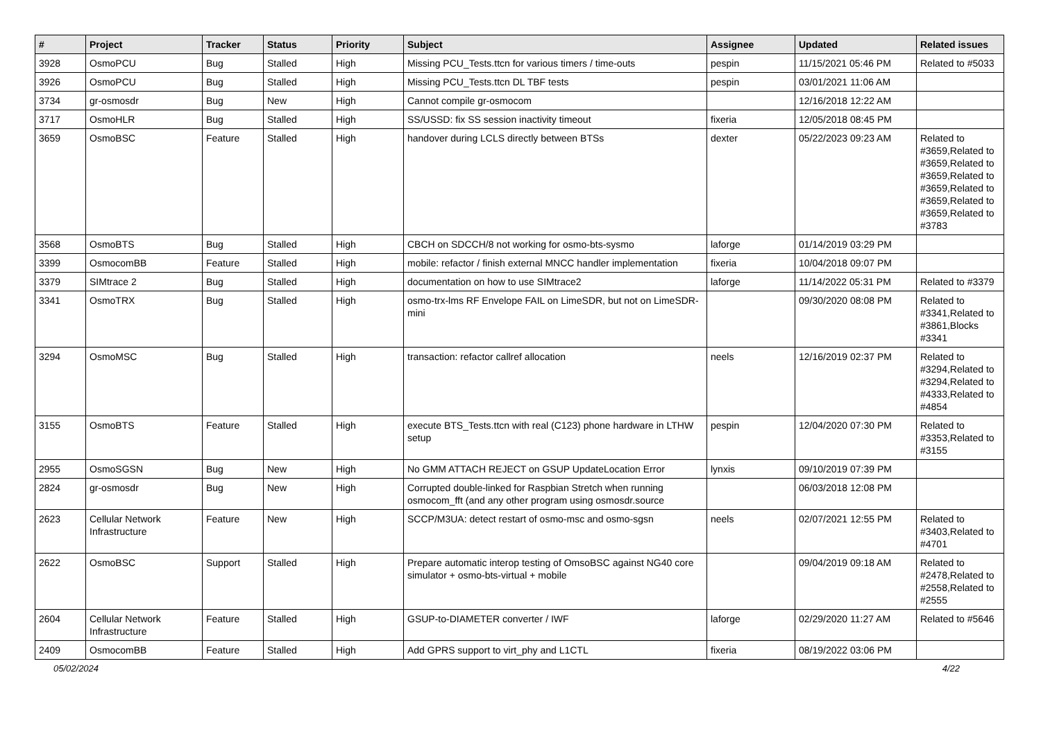| # | Project | Tracker | Status | Priority | Subject | Assignee | Updated | Related issues |
| --- | --- | --- | --- | --- | --- | --- | --- | --- |
| 3928 | OsmoPCU | Bug | Stalled | High | Missing PCU_Tests.ttcn for various timers / time-outs | pespin | 11/15/2021 05:46 PM | Related to #5033 |
| 3926 | OsmoPCU | Bug | Stalled | High | Missing PCU_Tests.ttcn DL TBF tests | pespin | 03/01/2021 11:06 AM | |
| 3734 | gr-osmosdr | Bug | New | High | Cannot compile gr-osmocom | | 12/16/2018 12:22 AM | |
| 3717 | OsmoHLR | Bug | Stalled | High | SS/USSD: fix SS session inactivity timeout | fixeria | 12/05/2018 08:45 PM | |
| 3659 | OsmoBSC | Feature | Stalled | High | handover during LCLS directly between BTSs | dexter | 05/22/2023 09:23 AM | Related to #3659,Related to #3659,Related to #3659,Related to #3659,Related to #3659,Related to #3659,Related to #3783 |
| 3568 | OsmoBTS | Bug | Stalled | High | CBCH on SDCCH/8 not working for osmo-bts-sysmo | laforge | 01/14/2019 03:29 PM | |
| 3399 | OsmocomBB | Feature | Stalled | High | mobile: refactor / finish external MNCC handler implementation | fixeria | 10/04/2018 09:07 PM | |
| 3379 | SIMtrace 2 | Bug | Stalled | High | documentation on how to use SIMtrace2 | laforge | 11/14/2022 05:31 PM | Related to #3379 |
| 3341 | OsmoTRX | Bug | Stalled | High | osmo-trx-lms RF Envelope FAIL on LimeSDR, but not on LimeSDR-mini | | 09/30/2020 08:08 PM | Related to #3341,Related to #3861,Blocks #3341 |
| 3294 | OsmoMSC | Bug | Stalled | High | transaction: refactor callref allocation | neels | 12/16/2019 02:37 PM | Related to #3294,Related to #3294,Related to #4333,Related to #4854 |
| 3155 | OsmoBTS | Feature | Stalled | High | execute BTS_Tests.ttcn with real (C123) phone hardware in LTHW setup | pespin | 12/04/2020 07:30 PM | Related to #3353,Related to #3155 |
| 2955 | OsmoSGSN | Bug | New | High | No GMM ATTACH REJECT on GSUP UpdateLocation Error | lynxis | 09/10/2019 07:39 PM | |
| 2824 | gr-osmosdr | Bug | New | High | Corrupted double-linked for Raspbian Stretch when running osmocom_fft (and any other program using osmosdr.source | | 06/03/2018 12:08 PM | |
| 2623 | Cellular Network Infrastructure | Feature | New | High | SCCP/M3UA: detect restart of osmo-msc and osmo-sgsn | neels | 02/07/2021 12:55 PM | Related to #3403,Related to #4701 |
| 2622 | OsmoBSC | Support | Stalled | High | Prepare automatic interop testing of OmsoBSC against NG40 core simulator + osmo-bts-virtual + mobile | | 09/04/2019 09:18 AM | Related to #2478,Related to #2558,Related to #2555 |
| 2604 | Cellular Network Infrastructure | Feature | Stalled | High | GSUP-to-DIAMETER converter / IWF | laforge | 02/29/2020 11:27 AM | Related to #5646 |
| 2409 | OsmocomBB | Feature | Stalled | High | Add GPRS support to virt_phy and L1CTL | fixeria | 08/19/2022 03:06 PM | |
05/02/2024 4/22